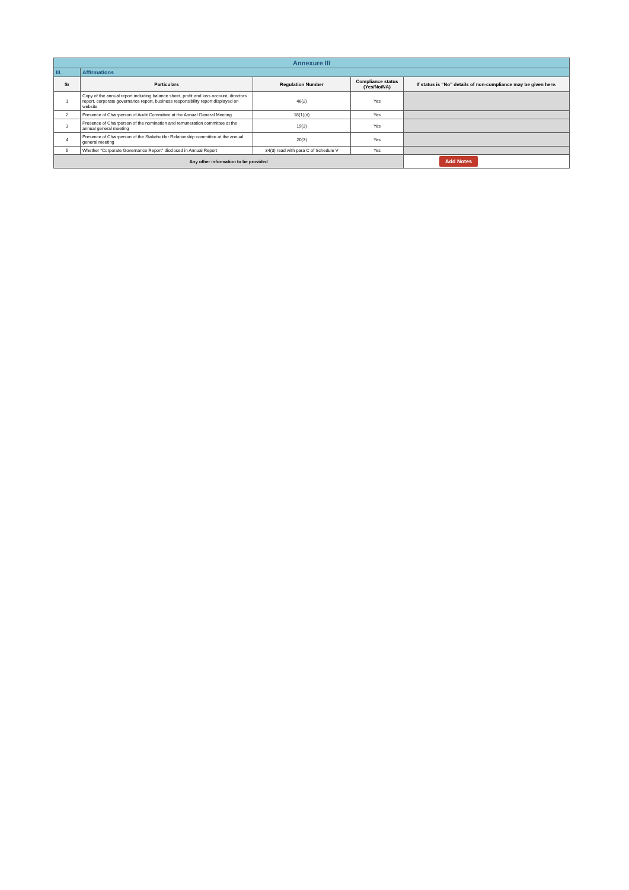| Annexure III | | | | |
| III. | Affirmations | | | |
| Sr | Particulars | Regulation Number | Compliance status (Yes/No/NA) | If status is “No” details of non-compliance may be given here. |
| 1 | Copy of the annual report including balance sheet, profit and loss account, directors report, corporate governance report, business responsibility report displayed on website | 46(2) | Yes | |
| 2 | Presence of Chairperson of Audit Committee at the Annual General Meeting | 18(1)(d) | Yes | |
| 3 | Presence of Chairperson of the nomination and remuneration committee at the annual general meeting | 19(3) | Yes | |
| 4 | Presence of Chairperson of the Stakeholder Relationship committee at the annual general meeting | 20(3) | Yes | |
| 5 | Whether “Corporate Governance Report” disclosed in Annual Report | 34(3) read with para C of Schedule V | Yes | |
| Any other information to be provided | | | | Add Notes |